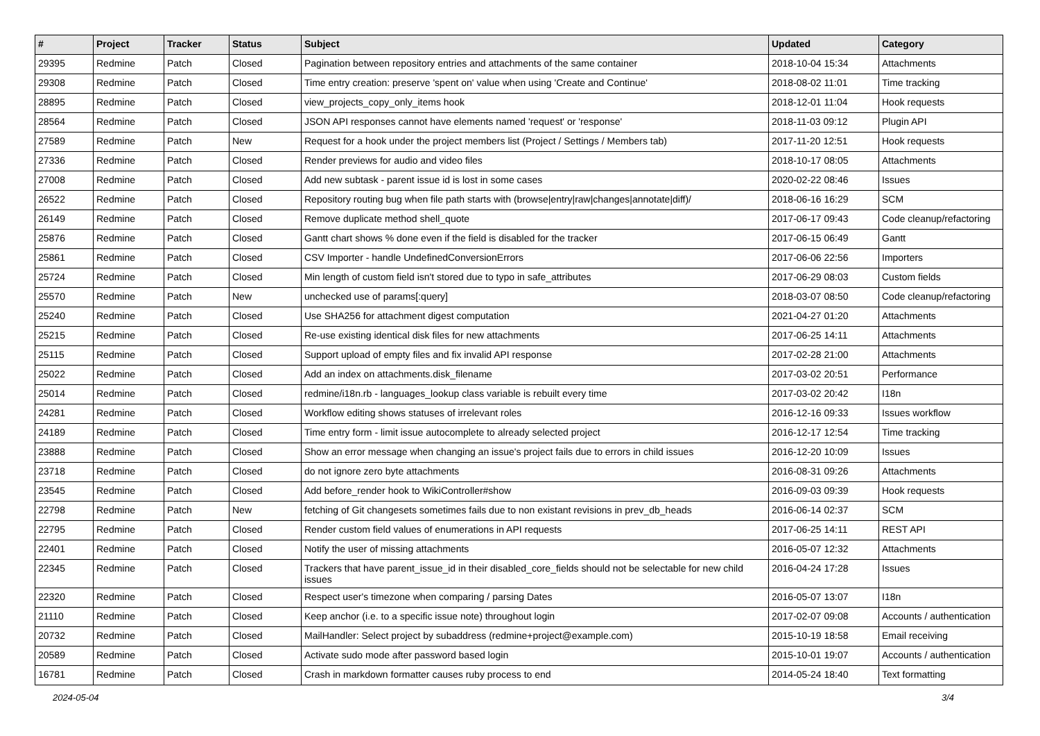| # | Project | Tracker | Status | Subject | Updated | Category |
| --- | --- | --- | --- | --- | --- | --- |
| 29395 | Redmine | Patch | Closed | Pagination between repository entries and attachments of the same container | 2018-10-04 15:34 | Attachments |
| 29308 | Redmine | Patch | Closed | Time entry creation: preserve 'spent on' value when using 'Create and Continue' | 2018-08-02 11:01 | Time tracking |
| 28895 | Redmine | Patch | Closed | view_projects_copy_only_items hook | 2018-12-01 11:04 | Hook requests |
| 28564 | Redmine | Patch | Closed | JSON API responses cannot have elements named 'request' or 'response' | 2018-11-03 09:12 | Plugin API |
| 27589 | Redmine | Patch | New | Request for a hook under the project members list (Project / Settings / Members tab) | 2017-11-20 12:51 | Hook requests |
| 27336 | Redmine | Patch | Closed | Render previews for audio and video files | 2018-10-17 08:05 | Attachments |
| 27008 | Redmine | Patch | Closed | Add new subtask - parent issue id is lost in some cases | 2020-02-22 08:46 | Issues |
| 26522 | Redmine | Patch | Closed | Repository routing bug when file path starts with (browse/entry/raw/changes/annotate/diff)/ | 2018-06-16 16:29 | SCM |
| 26149 | Redmine | Patch | Closed | Remove duplicate method shell_quote | 2017-06-17 09:43 | Code cleanup/refactoring |
| 25876 | Redmine | Patch | Closed | Gantt chart shows % done even if the field is disabled for the tracker | 2017-06-15 06:49 | Gantt |
| 25861 | Redmine | Patch | Closed | CSV Importer - handle UndefinedConversionErrors | 2017-06-06 22:56 | Importers |
| 25724 | Redmine | Patch | Closed | Min length of custom field isn't stored due to typo in safe_attributes | 2017-06-29 08:03 | Custom fields |
| 25570 | Redmine | Patch | New | unchecked use of params[:query] | 2018-03-07 08:50 | Code cleanup/refactoring |
| 25240 | Redmine | Patch | Closed | Use SHA256 for attachment digest computation | 2021-04-27 01:20 | Attachments |
| 25215 | Redmine | Patch | Closed | Re-use existing identical disk files for new attachments | 2017-06-25 14:11 | Attachments |
| 25115 | Redmine | Patch | Closed | Support upload of empty files and fix invalid API response | 2017-02-28 21:00 | Attachments |
| 25022 | Redmine | Patch | Closed | Add an index on attachments.disk_filename | 2017-03-02 20:51 | Performance |
| 25014 | Redmine | Patch | Closed | redmine/i18n.rb - languages_lookup class variable is rebuilt every time | 2017-03-02 20:42 | I18n |
| 24281 | Redmine | Patch | Closed | Workflow editing shows statuses of irrelevant roles | 2016-12-16 09:33 | Issues workflow |
| 24189 | Redmine | Patch | Closed | Time entry form - limit issue autocomplete to already selected project | 2016-12-17 12:54 | Time tracking |
| 23888 | Redmine | Patch | Closed | Show an error message when changing an issue's project fails due to errors in child issues | 2016-12-20 10:09 | Issues |
| 23718 | Redmine | Patch | Closed | do not ignore zero byte attachments | 2016-08-31 09:26 | Attachments |
| 23545 | Redmine | Patch | Closed | Add before_render hook to WikiController#show | 2016-09-03 09:39 | Hook requests |
| 22798 | Redmine | Patch | New | fetching of Git changesets sometimes fails due to non existant revisions in prev_db_heads | 2016-06-14 02:37 | SCM |
| 22795 | Redmine | Patch | Closed | Render custom field values of enumerations in API requests | 2017-06-25 14:11 | REST API |
| 22401 | Redmine | Patch | Closed | Notify the user of missing attachments | 2016-05-07 12:32 | Attachments |
| 22345 | Redmine | Patch | Closed | Trackers that have parent_issue_id in their disabled_core_fields should not be selectable for new child issues | 2016-04-24 17:28 | Issues |
| 22320 | Redmine | Patch | Closed | Respect user's timezone when comparing / parsing Dates | 2016-05-07 13:07 | I18n |
| 21110 | Redmine | Patch | Closed | Keep anchor (i.e. to a specific issue note) throughout login | 2017-02-07 09:08 | Accounts / authentication |
| 20732 | Redmine | Patch | Closed | MailHandler: Select project by subaddress (redmine+project@example.com) | 2015-10-19 18:58 | Email receiving |
| 20589 | Redmine | Patch | Closed | Activate sudo mode after password based login | 2015-10-01 19:07 | Accounts / authentication |
| 16781 | Redmine | Patch | Closed | Crash in markdown formatter causes ruby process to end | 2014-05-24 18:40 | Text formatting |
2024-05-04 3/4